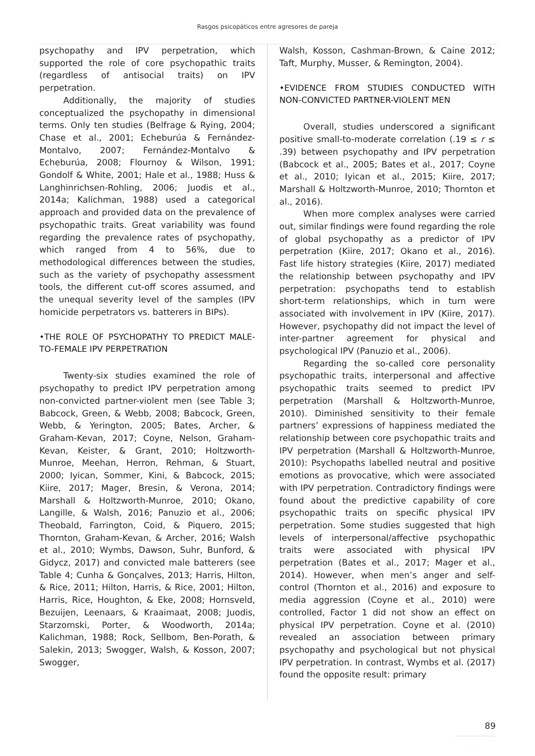Rasgos psicopáticos entre agresores de pareja
psychopathy and IPV perpetration, which supported the role of core psychopathic traits (regardless of antisocial traits) on IPV perpetration.
Additionally, the majority of studies conceptualized the psychopathy in dimensional terms. Only ten studies (Belfrage & Rying, 2004; Chase et al., 2001; Echeburúa & Fernández-Montalvo, 2007; Fernández-Montalvo & Echeburúa, 2008; Flournoy & Wilson, 1991; Gondolf & White, 2001; Hale et al., 1988; Huss & Langhinrichsen-Rohling, 2006; Juodis et al., 2014a; Kalichman, 1988) used a categorical approach and provided data on the prevalence of psychopathic traits. Great variability was found regarding the prevalence rates of psychopathy, which ranged from 4 to 56%, due to methodological differences between the studies, such as the variety of psychopathy assessment tools, the different cut-off scores assumed, and the unequal severity level of the samples (IPV homicide perpetrators vs. batterers in BIPs).
•THE ROLE OF PSYCHOPATHY TO PREDICT MALE-TO-FEMALE IPV PERPETRATION
Twenty-six studies examined the role of psychopathy to predict IPV perpetration among non-convicted partner-violent men (see Table 3; Babcock, Green, & Webb, 2008; Babcock, Green, Webb, & Yerington, 2005; Bates, Archer, & Graham-Kevan, 2017; Coyne, Nelson, Graham-Kevan, Keister, & Grant, 2010; Holtzworth-Munroe, Meehan, Herron, Rehman, & Stuart, 2000; Iyican, Sommer, Kini, & Babcock, 2015; Kiire, 2017; Mager, Bresin, & Verona, 2014; Marshall & Holtzworth-Munroe, 2010; Okano, Langille, & Walsh, 2016; Panuzio et al., 2006; Theobald, Farrington, Coid, & Piquero, 2015; Thornton, Graham-Kevan, & Archer, 2016; Walsh et al., 2010; Wymbs, Dawson, Suhr, Bunford, & Gidycz, 2017) and convicted male batterers (see Table 4; Cunha & Gonçalves, 2013; Harris, Hilton, & Rice, 2011; Hilton, Harris, & Rice, 2001; Hilton, Harris, Rice, Houghton, & Eke, 2008; Hornsveld, Bezuijen, Leenaars, & Kraaimaat, 2008; Juodis, Starzomski, Porter, & Woodworth, 2014a; Kalichman, 1988; Rock, Sellbom, Ben-Porath, & Salekin, 2013; Swogger, Walsh, & Kosson, 2007; Swogger,
Walsh, Kosson, Cashman-Brown, & Caine 2012; Taft, Murphy, Musser, & Remington, 2004).
•EVIDENCE FROM STUDIES CONDUCTED WITH NON-CONVICTED PARTNER-VIOLENT MEN
Overall, studies underscored a significant positive small-to-moderate correlation (.19 ≤ r ≤ .39) between psychopathy and IPV perpetration (Babcock et al., 2005; Bates et al., 2017; Coyne et al., 2010; Iyican et al., 2015; Kiire, 2017; Marshall & Holtzworth-Munroe, 2010; Thornton et al., 2016).
When more complex analyses were carried out, similar findings were found regarding the role of global psychopathy as a predictor of IPV perpetration (Kiire, 2017; Okano et al., 2016). Fast life history strategies (Kiire, 2017) mediated the relationship between psychopathy and IPV perpetration: psychopaths tend to establish short-term relationships, which in turn were associated with involvement in IPV (Kiire, 2017). However, psychopathy did not impact the level of inter-partner agreement for physical and psychological IPV (Panuzio et al., 2006).
Regarding the so-called core personality psychopathic traits, interpersonal and affective psychopathic traits seemed to predict IPV perpetration (Marshall & Holtzworth-Munroe, 2010). Diminished sensitivity to their female partners’ expressions of happiness mediated the relationship between core psychopathic traits and IPV perpetration (Marshall & Holtzworth-Munroe, 2010): Psychopaths labelled neutral and positive emotions as provocative, which were associated with IPV perpetration. Contradictory findings were found about the predictive capability of core psychopathic traits on specific physical IPV perpetration. Some studies suggested that high levels of interpersonal/affective psychopathic traits were associated with physical IPV perpetration (Bates et al., 2017; Mager et al., 2014). However, when men’s anger and self-control (Thornton et al., 2016) and exposure to media aggression (Coyne et al., 2010) were controlled, Factor 1 did not show an effect on physical IPV perpetration. Coyne et al. (2010) revealed an association between primary psychopathy and psychological but not physical IPV perpetration. In contrast, Wymbs et al. (2017) found the opposite result: primary
89